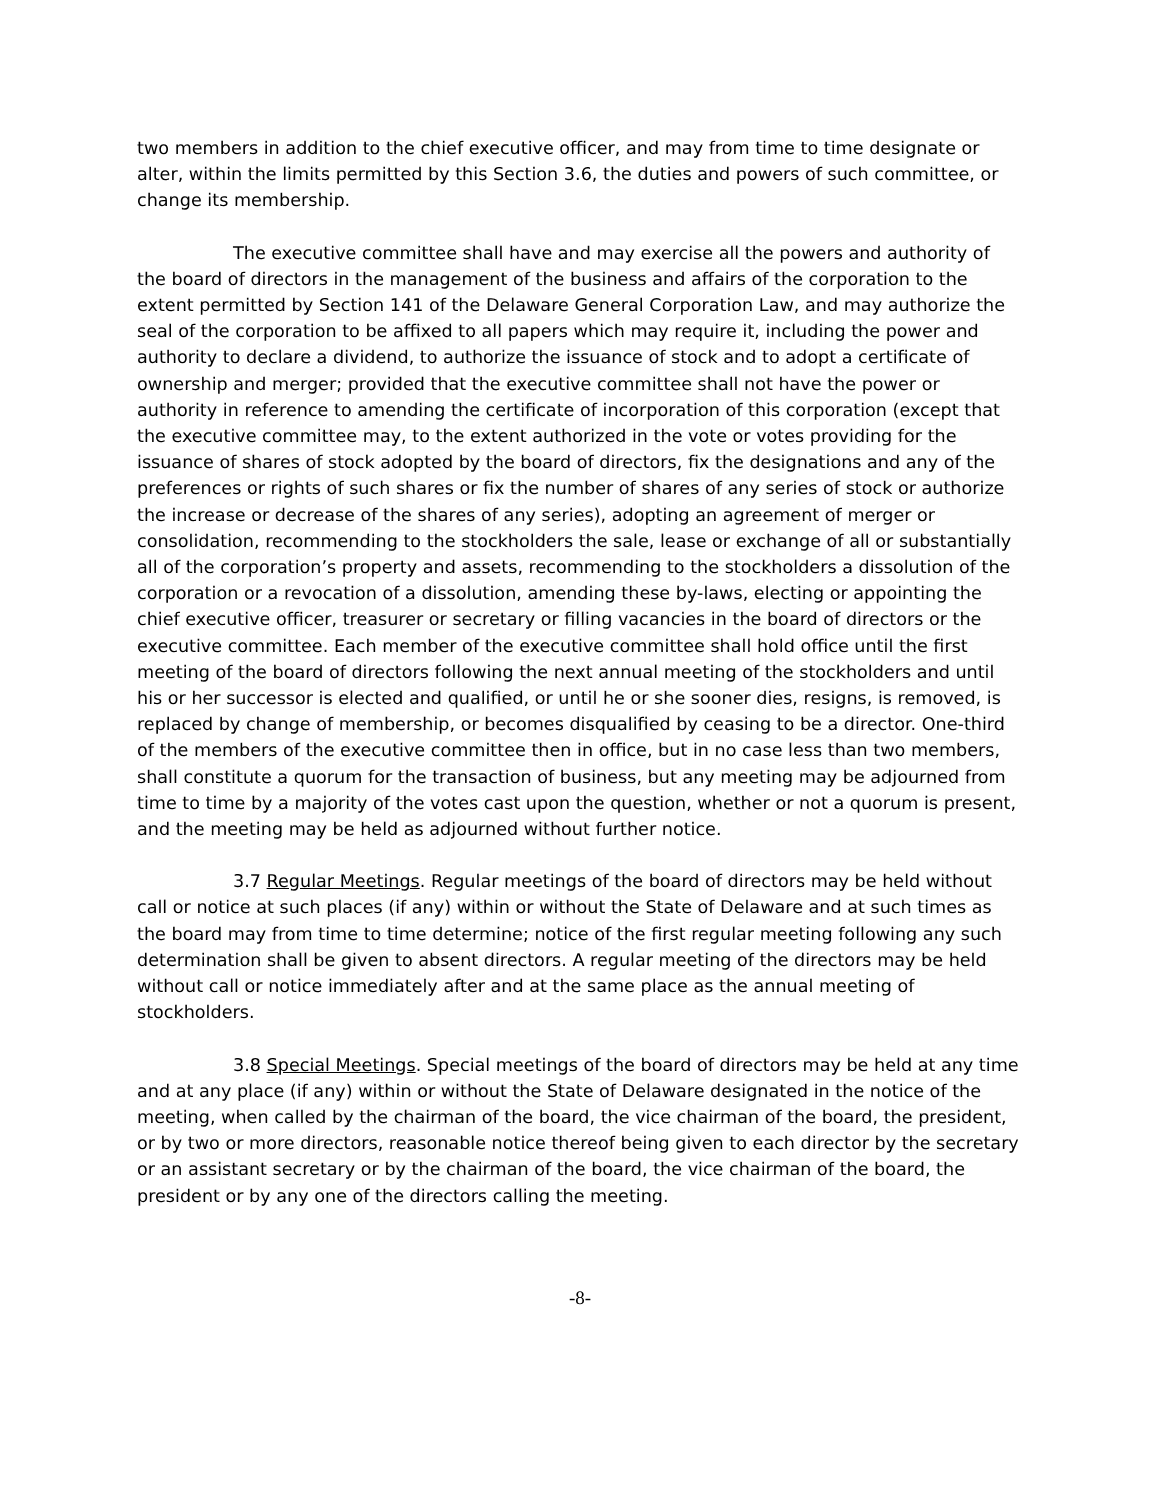two members in addition to the chief executive officer, and may from time to time designate or alter, within the limits permitted by this Section 3.6, the duties and powers of such committee, or change its membership.
The executive committee shall have and may exercise all the powers and authority of the board of directors in the management of the business and affairs of the corporation to the extent permitted by Section 141 of the Delaware General Corporation Law, and may authorize the seal of the corporation to be affixed to all papers which may require it, including the power and authority to declare a dividend, to authorize the issuance of stock and to adopt a certificate of ownership and merger; provided that the executive committee shall not have the power or authority in reference to amending the certificate of incorporation of this corporation (except that the executive committee may, to the extent authorized in the vote or votes providing for the issuance of shares of stock adopted by the board of directors, fix the designations and any of the preferences or rights of such shares or fix the number of shares of any series of stock or authorize the increase or decrease of the shares of any series), adopting an agreement of merger or consolidation, recommending to the stockholders the sale, lease or exchange of all or substantially all of the corporation’s property and assets, recommending to the stockholders a dissolution of the corporation or a revocation of a dissolution, amending these by-laws, electing or appointing the chief executive officer, treasurer or secretary or filling vacancies in the board of directors or the executive committee. Each member of the executive committee shall hold office until the first meeting of the board of directors following the next annual meeting of the stockholders and until his or her successor is elected and qualified, or until he or she sooner dies, resigns, is removed, is replaced by change of membership, or becomes disqualified by ceasing to be a director. One-third of the members of the executive committee then in office, but in no case less than two members, shall constitute a quorum for the transaction of business, but any meeting may be adjourned from time to time by a majority of the votes cast upon the question, whether or not a quorum is present, and the meeting may be held as adjourned without further notice.
3.7 Regular Meetings. Regular meetings of the board of directors may be held without call or notice at such places (if any) within or without the State of Delaware and at such times as the board may from time to time determine; notice of the first regular meeting following any such determination shall be given to absent directors. A regular meeting of the directors may be held without call or notice immediately after and at the same place as the annual meeting of stockholders.
3.8 Special Meetings. Special meetings of the board of directors may be held at any time and at any place (if any) within or without the State of Delaware designated in the notice of the meeting, when called by the chairman of the board, the vice chairman of the board, the president, or by two or more directors, reasonable notice thereof being given to each director by the secretary or an assistant secretary or by the chairman of the board, the vice chairman of the board, the president or by any one of the directors calling the meeting.
-8-